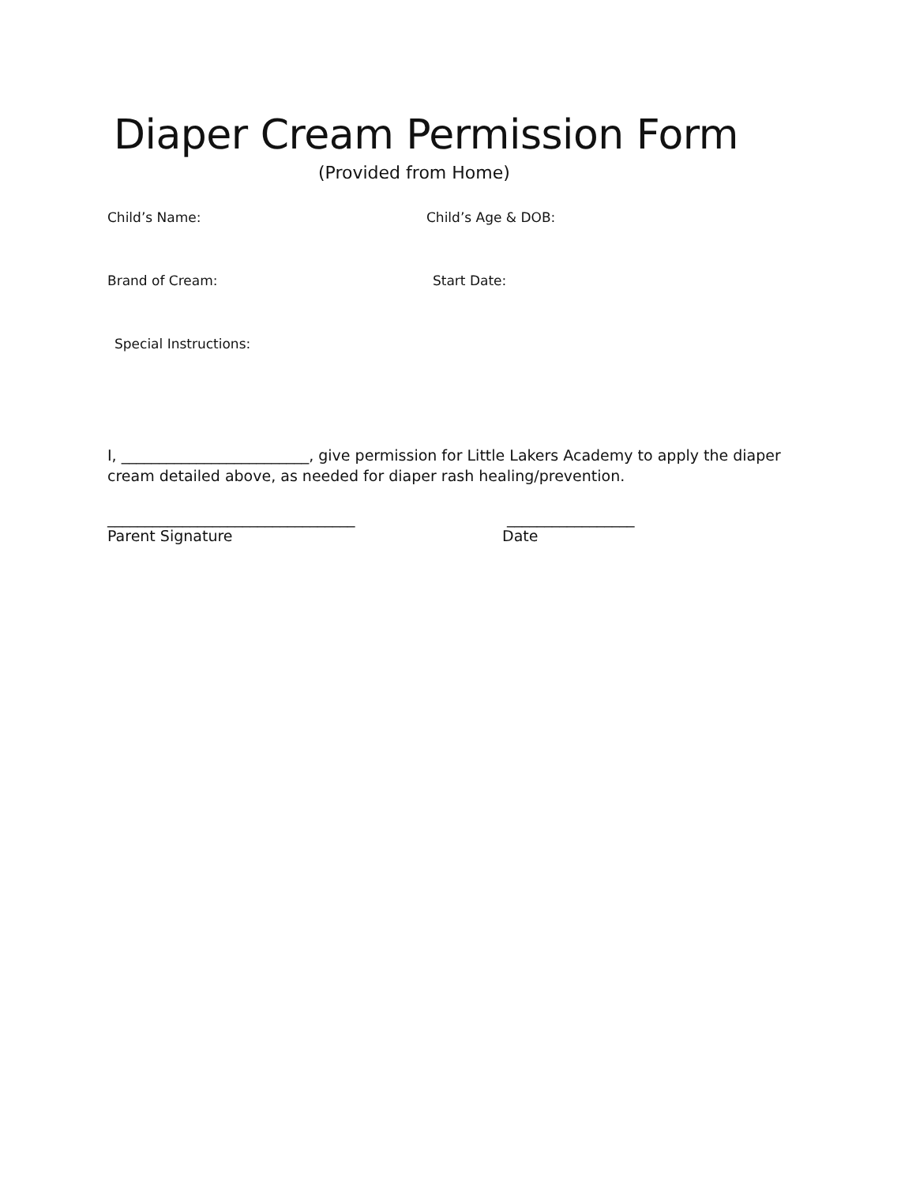Diaper Cream Permission Form
(Provided from Home)
Child’s Name: Child’s Age & DOB:
Brand of Cream: Start Date:
Special Instructions:
I, _________________________, give permission for Little Lakers Academy to apply the diaper cream detailed above, as needed for diaper rash healing/prevention.
_________________________________ _________________
Parent Signature Date